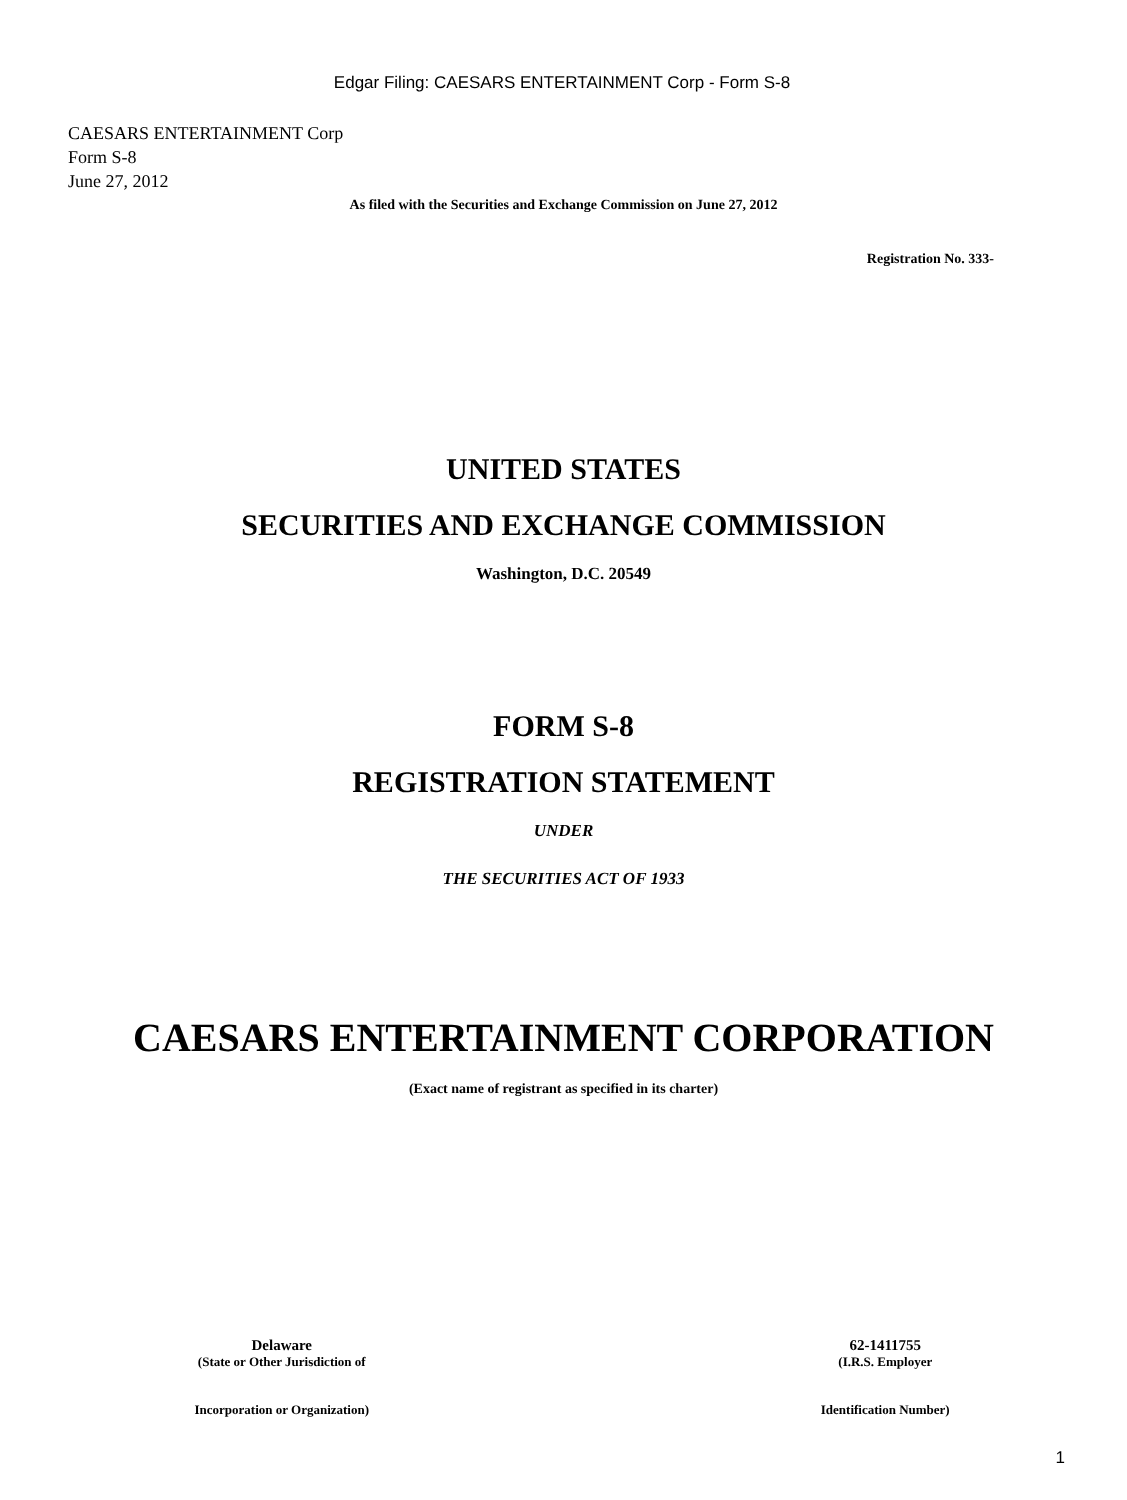Edgar Filing: CAESARS ENTERTAINMENT Corp - Form S-8
CAESARS ENTERTAINMENT Corp
Form S-8
June 27, 2012
As filed with the Securities and Exchange Commission on June 27, 2012
Registration No. 333-
UNITED STATES
SECURITIES AND EXCHANGE COMMISSION
Washington, D.C. 20549
FORM S-8
REGISTRATION STATEMENT
UNDER
THE SECURITIES ACT OF 1933
CAESARS ENTERTAINMENT CORPORATION
(Exact name of registrant as specified in its charter)
Delaware
(State or Other Jurisdiction of
Incorporation or Organization)
62-1411755
(I.R.S. Employer
Identification Number)
1